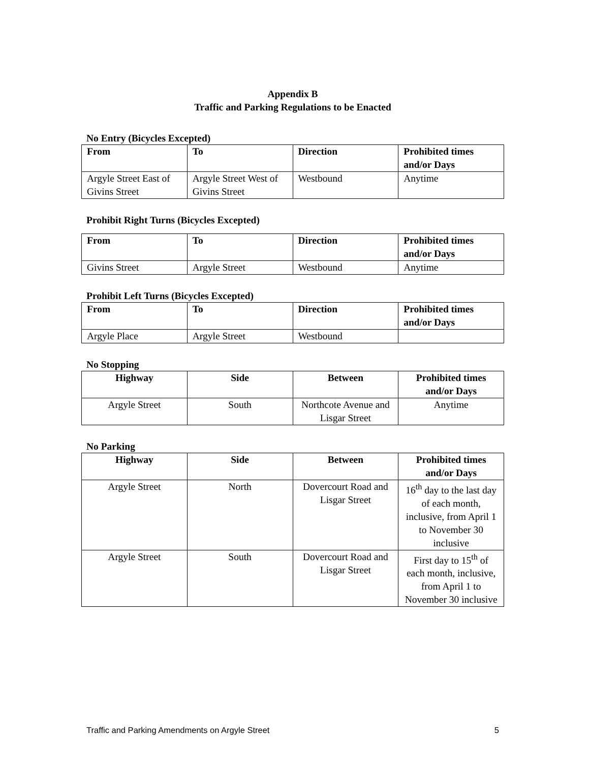Appendix B
Traffic and Parking Regulations to be Enacted
No Entry (Bicycles Excepted)
| From | To | Direction | Prohibited times and/or Days |
| --- | --- | --- | --- |
| Argyle Street East of Givins Street | Argyle Street West of Givins Street | Westbound | Anytime |
Prohibit Right Turns (Bicycles Excepted)
| From | To | Direction | Prohibited times and/or Days |
| --- | --- | --- | --- |
| Givins Street | Argyle Street | Westbound | Anytime |
Prohibit Left Turns (Bicycles Excepted)
| From | To | Direction | Prohibited times and/or Days |
| --- | --- | --- | --- |
| Argyle Place | Argyle Street | Westbound | |
No Stopping
| Highway | Side | Between | Prohibited times and/or Days |
| --- | --- | --- | --- |
| Argyle Street | South | Northcote Avenue and Lisgar Street | Anytime |
No Parking
| Highway | Side | Between | Prohibited times and/or Days |
| --- | --- | --- | --- |
| Argyle Street | North | Dovercourt Road and Lisgar Street | 16<sup>th</sup> day to the last day of each month, inclusive, from April 1 to November 30 inclusive |
| Argyle Street | South | Dovercourt Road and Lisgar Street | First day to 15<sup>th</sup> of each month, inclusive, from April 1 to November 30 inclusive |
Traffic and Parking Amendments on Argyle Street 5